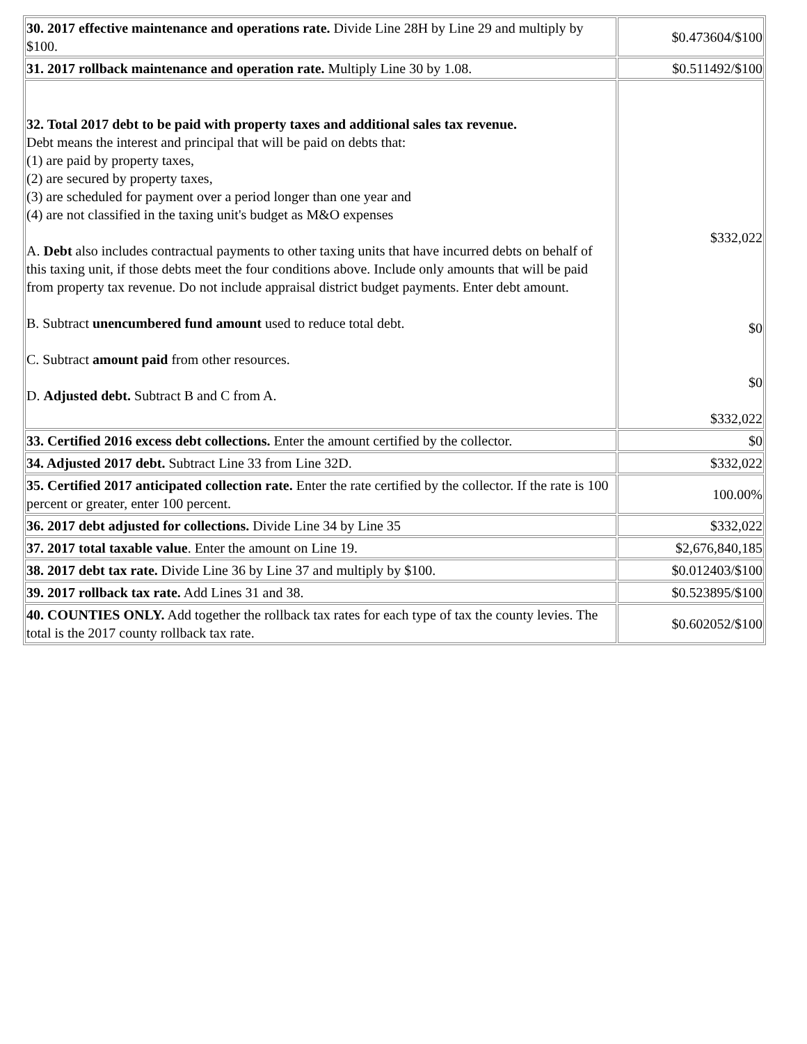| 30. 2017 effective maintenance and operations rate. Divide Line 28H by Line 29 and multiply by $100. | $0.473604/$100 |
| 31. 2017 rollback maintenance and operation rate. Multiply Line 30 by 1.08. | $0.511492/$100 |
| 32. Total 2017 debt to be paid with property taxes and additional sales tax revenue. Debt means the interest and principal that will be paid on debts that: (1) are paid by property taxes, (2) are secured by property taxes, (3) are scheduled for payment over a period longer than one year and (4) are not classified in the taxing unit's budget as M&O expenses A. Debt also includes contractual payments to other taxing units that have incurred debts on behalf of this taxing unit, if those debts meet the four conditions above. Include only amounts that will be paid from property tax revenue. Do not include appraisal district budget payments. Enter debt amount. B. Subtract unencumbered fund amount used to reduce total debt. C. Subtract amount paid from other resources. D. Adjusted debt. Subtract B and C from A. | $332,022 $0 $0 $332,022 |
| 33. Certified 2016 excess debt collections. Enter the amount certified by the collector. | $0 |
| 34. Adjusted 2017 debt. Subtract Line 33 from Line 32D. | $332,022 |
| 35. Certified 2017 anticipated collection rate. Enter the rate certified by the collector. If the rate is 100 percent or greater, enter 100 percent. | 100.00% |
| 36. 2017 debt adjusted for collections. Divide Line 34 by Line 35 | $332,022 |
| 37. 2017 total taxable value . Enter the amount on Line 19. | $2,676,840,185 |
| 38. 2017 debt tax rate. Divide Line 36 by Line 37 and multiply by $100. | $0.012403/$100 |
| 39. 2017 rollback tax rate. Add Lines 31 and 38. | $0.523895/$100 |
| 40. COUNTIES ONLY. Add together the rollback tax rates for each type of tax the county levies. The total is the 2017 county rollback tax rate. | $0.602052/$100 |